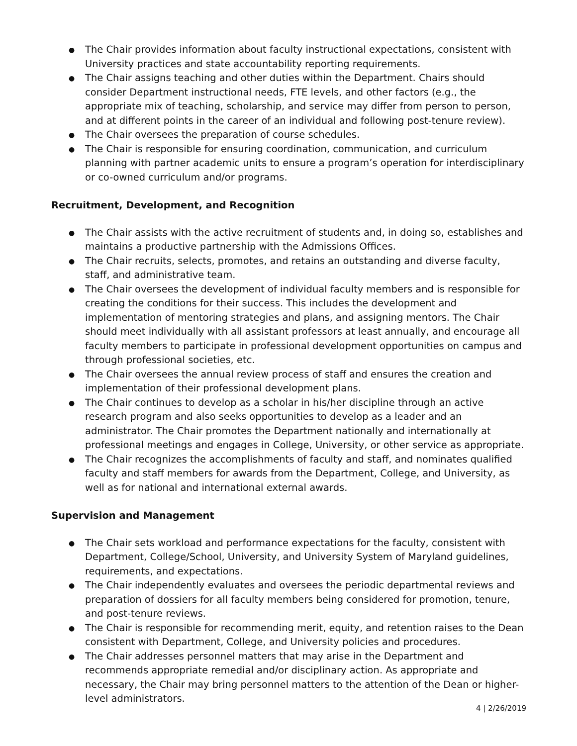● The Chair provides information about faculty instructional expectations, consistent with University practices and state accountability reporting requirements.
● The Chair assigns teaching and other duties within the Department. Chairs should consider Department instructional needs, FTE levels, and other factors (e.g., the appropriate mix of teaching, scholarship, and service may differ from person to person, and at different points in the career of an individual and following post-tenure review).
● The Chair oversees the preparation of course schedules.
● The Chair is responsible for ensuring coordination, communication, and curriculum planning with partner academic units to ensure a program’s operation for interdisciplinary or co-owned curriculum and/or programs.
Recruitment, Development, and Recognition
● The Chair assists with the active recruitment of students and, in doing so, establishes and maintains a productive partnership with the Admissions Offices.
● The Chair recruits, selects, promotes, and retains an outstanding and diverse faculty, staff, and administrative team.
● The Chair oversees the development of individual faculty members and is responsible for creating the conditions for their success. This includes the development and implementation of mentoring strategies and plans, and assigning mentors. The Chair should meet individually with all assistant professors at least annually, and encourage all faculty members to participate in professional development opportunities on campus and through professional societies, etc.
● The Chair oversees the annual review process of staff and ensures the creation and implementation of their professional development plans.
● The Chair continues to develop as a scholar in his/her discipline through an active research program and also seeks opportunities to develop as a leader and an administrator. The Chair promotes the Department nationally and internationally at professional meetings and engages in College, University, or other service as appropriate.
● The Chair recognizes the accomplishments of faculty and staff, and nominates qualified faculty and staff members for awards from the Department, College, and University, as well as for national and international external awards.
Supervision and Management
● The Chair sets workload and performance expectations for the faculty, consistent with Department, College/School, University, and University System of Maryland guidelines, requirements, and expectations.
● The Chair independently evaluates and oversees the periodic departmental reviews and preparation of dossiers for all faculty members being considered for promotion, tenure, and post-tenure reviews.
● The Chair is responsible for recommending merit, equity, and retention raises to the Dean consistent with Department, College, and University policies and procedures.
● The Chair addresses personnel matters that may arise in the Department and recommends appropriate remedial and/or disciplinary action. As appropriate and necessary, the Chair may bring personnel matters to the attention of the Dean or higher-level administrators.
4 | 2/26/2019